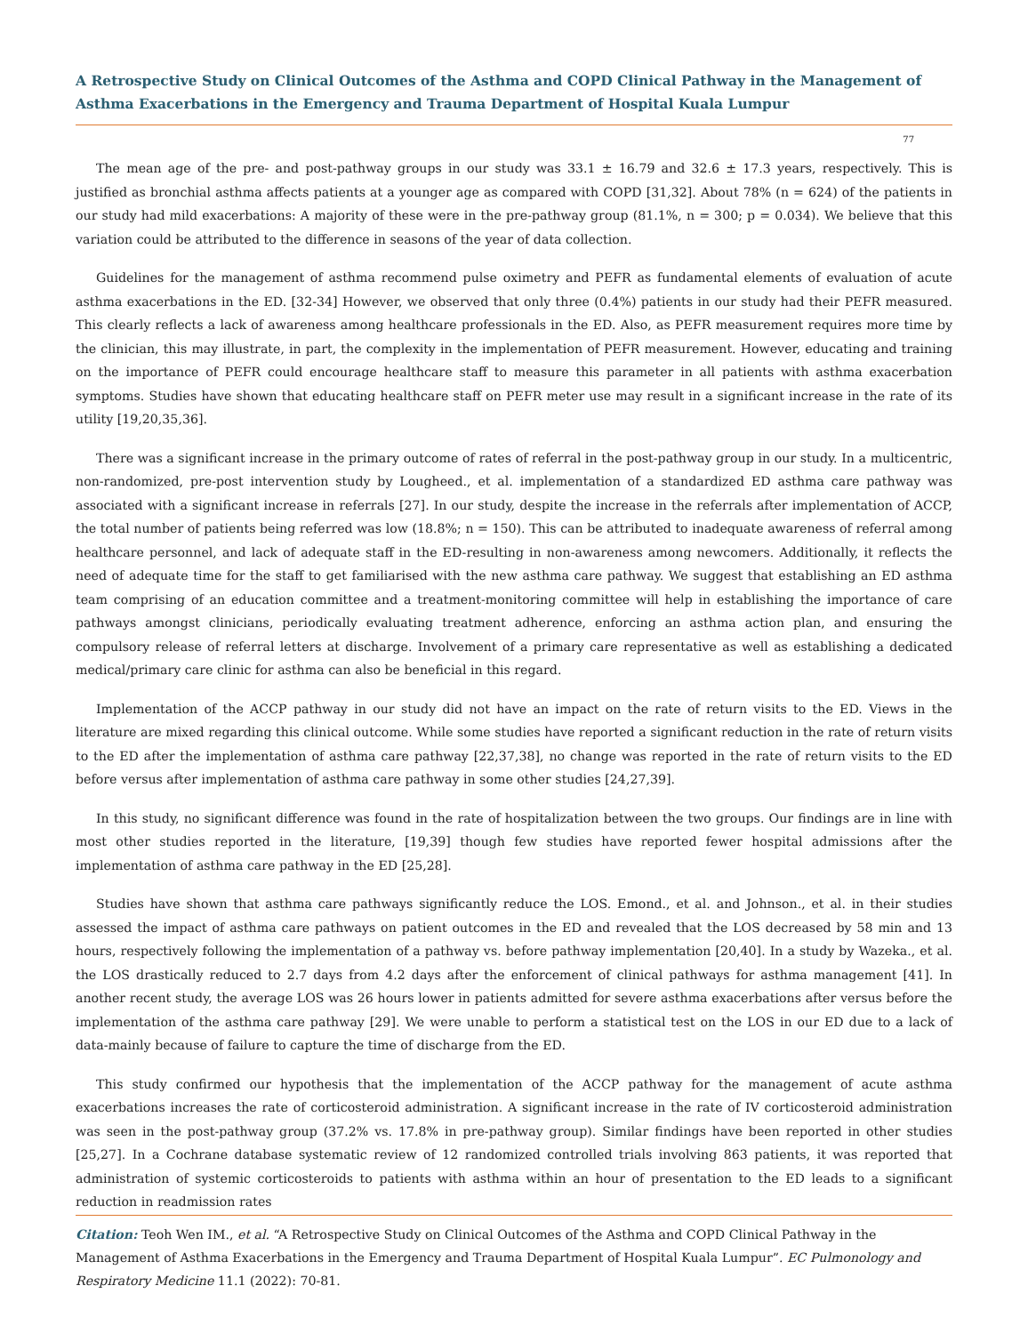A Retrospective Study on Clinical Outcomes of the Asthma and COPD Clinical Pathway in the Management of Asthma Exacerbations in the Emergency and Trauma Department of Hospital Kuala Lumpur
77
The mean age of the pre- and post-pathway groups in our study was 33.1 ± 16.79 and 32.6 ± 17.3 years, respectively. This is justified as bronchial asthma affects patients at a younger age as compared with COPD [31,32]. About 78% (n = 624) of the patients in our study had mild exacerbations: A majority of these were in the pre-pathway group (81.1%, n = 300; p = 0.034). We believe that this variation could be attributed to the difference in seasons of the year of data collection.
Guidelines for the management of asthma recommend pulse oximetry and PEFR as fundamental elements of evaluation of acute asthma exacerbations in the ED. [32-34] However, we observed that only three (0.4%) patients in our study had their PEFR measured. This clearly reflects a lack of awareness among healthcare professionals in the ED. Also, as PEFR measurement requires more time by the clinician, this may illustrate, in part, the complexity in the implementation of PEFR measurement. However, educating and training on the importance of PEFR could encourage healthcare staff to measure this parameter in all patients with asthma exacerbation symptoms. Studies have shown that educating healthcare staff on PEFR meter use may result in a significant increase in the rate of its utility [19,20,35,36].
There was a significant increase in the primary outcome of rates of referral in the post-pathway group in our study. In a multicentric, non-randomized, pre-post intervention study by Lougheed., et al. implementation of a standardized ED asthma care pathway was associated with a significant increase in referrals [27]. In our study, despite the increase in the referrals after implementation of ACCP, the total number of patients being referred was low (18.8%; n = 150). This can be attributed to inadequate awareness of referral among healthcare personnel, and lack of adequate staff in the ED-resulting in non-awareness among newcomers. Additionally, it reflects the need of adequate time for the staff to get familiarised with the new asthma care pathway. We suggest that establishing an ED asthma team comprising of an education committee and a treatment-monitoring committee will help in establishing the importance of care pathways amongst clinicians, periodically evaluating treatment adherence, enforcing an asthma action plan, and ensuring the compulsory release of referral letters at discharge. Involvement of a primary care representative as well as establishing a dedicated medical/primary care clinic for asthma can also be beneficial in this regard.
Implementation of the ACCP pathway in our study did not have an impact on the rate of return visits to the ED. Views in the literature are mixed regarding this clinical outcome. While some studies have reported a significant reduction in the rate of return visits to the ED after the implementation of asthma care pathway [22,37,38], no change was reported in the rate of return visits to the ED before versus after implementation of asthma care pathway in some other studies [24,27,39].
In this study, no significant difference was found in the rate of hospitalization between the two groups. Our findings are in line with most other studies reported in the literature, [19,39] though few studies have reported fewer hospital admissions after the implementation of asthma care pathway in the ED [25,28].
Studies have shown that asthma care pathways significantly reduce the LOS. Emond., et al. and Johnson., et al. in their studies assessed the impact of asthma care pathways on patient outcomes in the ED and revealed that the LOS decreased by 58 min and 13 hours, respectively following the implementation of a pathway vs. before pathway implementation [20,40]. In a study by Wazeka., et al. the LOS drastically reduced to 2.7 days from 4.2 days after the enforcement of clinical pathways for asthma management [41]. In another recent study, the average LOS was 26 hours lower in patients admitted for severe asthma exacerbations after versus before the implementation of the asthma care pathway [29]. We were unable to perform a statistical test on the LOS in our ED due to a lack of data-mainly because of failure to capture the time of discharge from the ED.
This study confirmed our hypothesis that the implementation of the ACCP pathway for the management of acute asthma exacerbations increases the rate of corticosteroid administration. A significant increase in the rate of IV corticosteroid administration was seen in the post-pathway group (37.2% vs. 17.8% in pre-pathway group). Similar findings have been reported in other studies [25,27]. In a Cochrane database systematic review of 12 randomized controlled trials involving 863 patients, it was reported that administration of systemic corticosteroids to patients with asthma within an hour of presentation to the ED leads to a significant reduction in readmission rates
Citation: Teoh Wen IM., et al. “A Retrospective Study on Clinical Outcomes of the Asthma and COPD Clinical Pathway in the Management of Asthma Exacerbations in the Emergency and Trauma Department of Hospital Kuala Lumpur”. EC Pulmonology and Respiratory Medicine 11.1 (2022): 70-81.